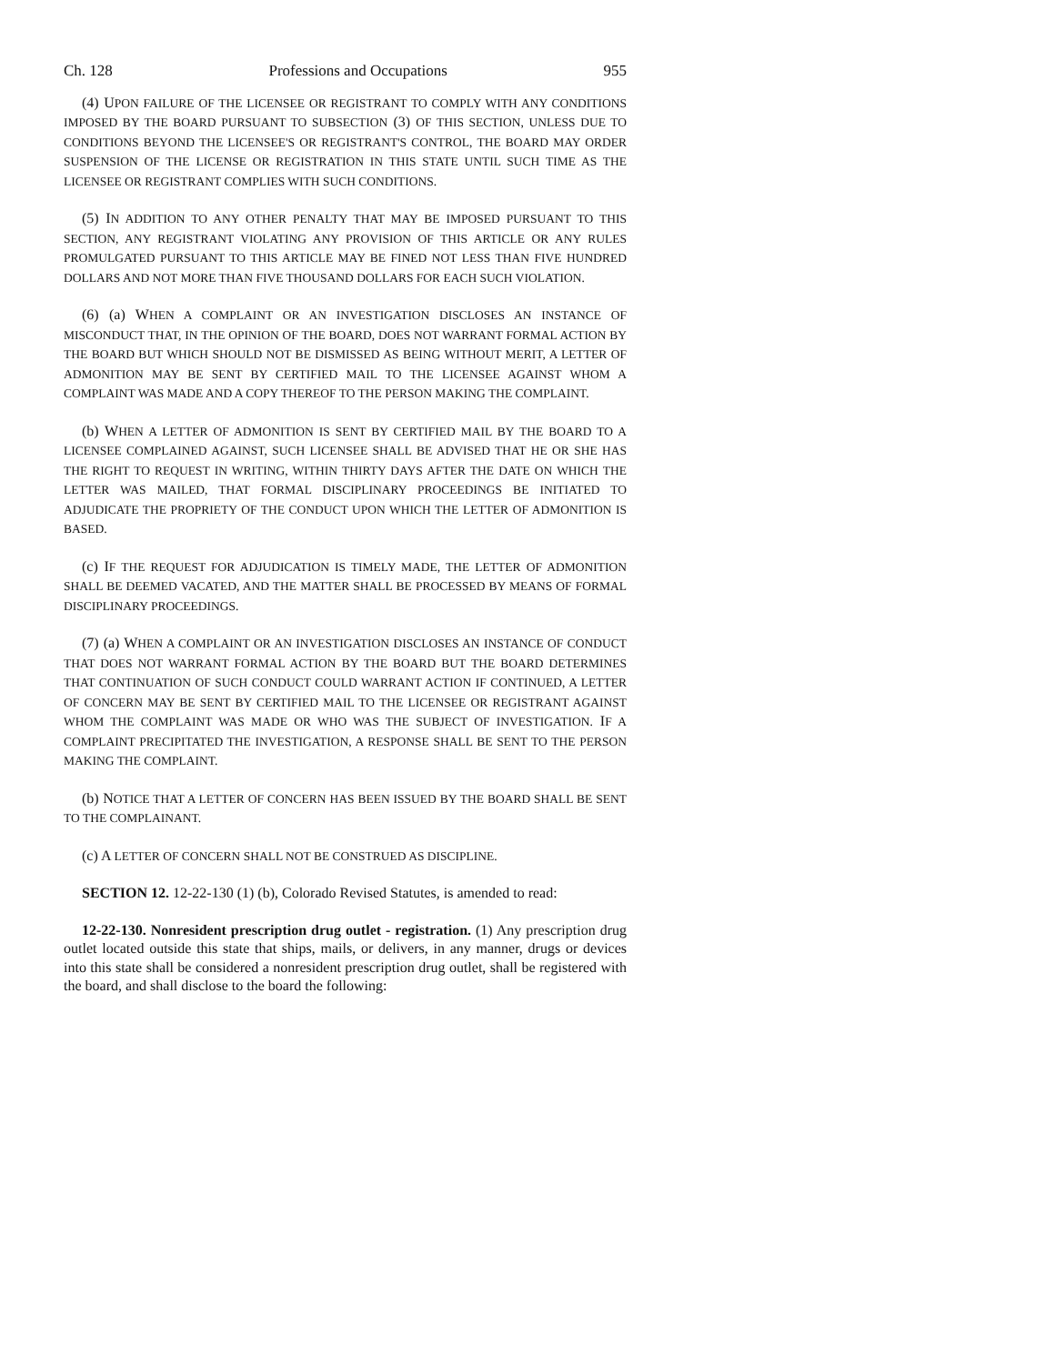Ch. 128 Professions and Occupations 955
(4) UPON FAILURE OF THE LICENSEE OR REGISTRANT TO COMPLY WITH ANY CONDITIONS IMPOSED BY THE BOARD PURSUANT TO SUBSECTION (3) OF THIS SECTION, UNLESS DUE TO CONDITIONS BEYOND THE LICENSEE'S OR REGISTRANT'S CONTROL, THE BOARD MAY ORDER SUSPENSION OF THE LICENSE OR REGISTRATION IN THIS STATE UNTIL SUCH TIME AS THE LICENSEE OR REGISTRANT COMPLIES WITH SUCH CONDITIONS.
(5) IN ADDITION TO ANY OTHER PENALTY THAT MAY BE IMPOSED PURSUANT TO THIS SECTION, ANY REGISTRANT VIOLATING ANY PROVISION OF THIS ARTICLE OR ANY RULES PROMULGATED PURSUANT TO THIS ARTICLE MAY BE FINED NOT LESS THAN FIVE HUNDRED DOLLARS AND NOT MORE THAN FIVE THOUSAND DOLLARS FOR EACH SUCH VIOLATION.
(6) (a) WHEN A COMPLAINT OR AN INVESTIGATION DISCLOSES AN INSTANCE OF MISCONDUCT THAT, IN THE OPINION OF THE BOARD, DOES NOT WARRANT FORMAL ACTION BY THE BOARD BUT WHICH SHOULD NOT BE DISMISSED AS BEING WITHOUT MERIT, A LETTER OF ADMONITION MAY BE SENT BY CERTIFIED MAIL TO THE LICENSEE AGAINST WHOM A COMPLAINT WAS MADE AND A COPY THEREOF TO THE PERSON MAKING THE COMPLAINT.
(b) WHEN A LETTER OF ADMONITION IS SENT BY CERTIFIED MAIL BY THE BOARD TO A LICENSEE COMPLAINED AGAINST, SUCH LICENSEE SHALL BE ADVISED THAT HE OR SHE HAS THE RIGHT TO REQUEST IN WRITING, WITHIN THIRTY DAYS AFTER THE DATE ON WHICH THE LETTER WAS MAILED, THAT FORMAL DISCIPLINARY PROCEEDINGS BE INITIATED TO ADJUDICATE THE PROPRIETY OF THE CONDUCT UPON WHICH THE LETTER OF ADMONITION IS BASED.
(c) IF THE REQUEST FOR ADJUDICATION IS TIMELY MADE, THE LETTER OF ADMONITION SHALL BE DEEMED VACATED, AND THE MATTER SHALL BE PROCESSED BY MEANS OF FORMAL DISCIPLINARY PROCEEDINGS.
(7) (a) WHEN A COMPLAINT OR AN INVESTIGATION DISCLOSES AN INSTANCE OF CONDUCT THAT DOES NOT WARRANT FORMAL ACTION BY THE BOARD BUT THE BOARD DETERMINES THAT CONTINUATION OF SUCH CONDUCT COULD WARRANT ACTION IF CONTINUED, A LETTER OF CONCERN MAY BE SENT BY CERTIFIED MAIL TO THE LICENSEE OR REGISTRANT AGAINST WHOM THE COMPLAINT WAS MADE OR WHO WAS THE SUBJECT OF INVESTIGATION. IF A COMPLAINT PRECIPITATED THE INVESTIGATION, A RESPONSE SHALL BE SENT TO THE PERSON MAKING THE COMPLAINT.
(b) NOTICE THAT A LETTER OF CONCERN HAS BEEN ISSUED BY THE BOARD SHALL BE SENT TO THE COMPLAINANT.
(c) A LETTER OF CONCERN SHALL NOT BE CONSTRUED AS DISCIPLINE.
SECTION 12. 12-22-130 (1) (b), Colorado Revised Statutes, is amended to read:
12-22-130. Nonresident prescription drug outlet - registration. (1) Any prescription drug outlet located outside this state that ships, mails, or delivers, in any manner, drugs or devices into this state shall be considered a nonresident prescription drug outlet, shall be registered with the board, and shall disclose to the board the following: